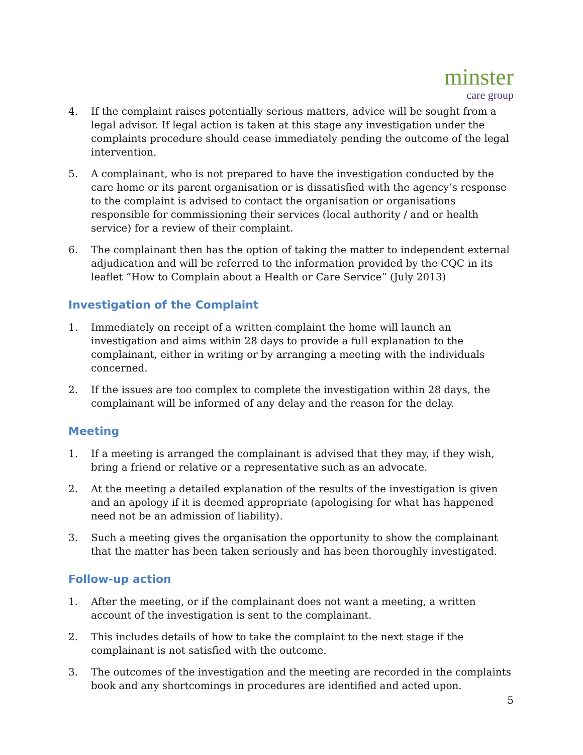minster
care group
4. If the complaint raises potentially serious matters, advice will be sought from a legal advisor. If legal action is taken at this stage any investigation under the complaints procedure should cease immediately pending the outcome of the legal intervention.
5. A complainant, who is not prepared to have the investigation conducted by the care home or its parent organisation or is dissatisfied with the agency’s response to the complaint is advised to contact the organisation or organisations responsible for commissioning their services (local authority / and or health service) for a review of their complaint.
6. The complainant then has the option of taking the matter to independent external adjudication and will be referred to the information provided by the CQC in its leaflet “How to Complain about a Health or Care Service” (July 2013)
Investigation of the Complaint
1. Immediately on receipt of a written complaint the home will launch an investigation and aims within 28 days to provide a full explanation to the complainant, either in writing or by arranging a meeting with the individuals concerned.
2. If the issues are too complex to complete the investigation within 28 days, the complainant will be informed of any delay and the reason for the delay.
Meeting
1. If a meeting is arranged the complainant is advised that they may, if they wish, bring a friend or relative or a representative such as an advocate.
2. At the meeting a detailed explanation of the results of the investigation is given and an apology if it is deemed appropriate (apologising for what has happened need not be an admission of liability).
3. Such a meeting gives the organisation the opportunity to show the complainant that the matter has been taken seriously and has been thoroughly investigated.
Follow-up action
1. After the meeting, or if the complainant does not want a meeting, a written account of the investigation is sent to the complainant.
2. This includes details of how to take the complaint to the next stage if the complainant is not satisfied with the outcome.
3. The outcomes of the investigation and the meeting are recorded in the complaints book and any shortcomings in procedures are identified and acted upon.
5